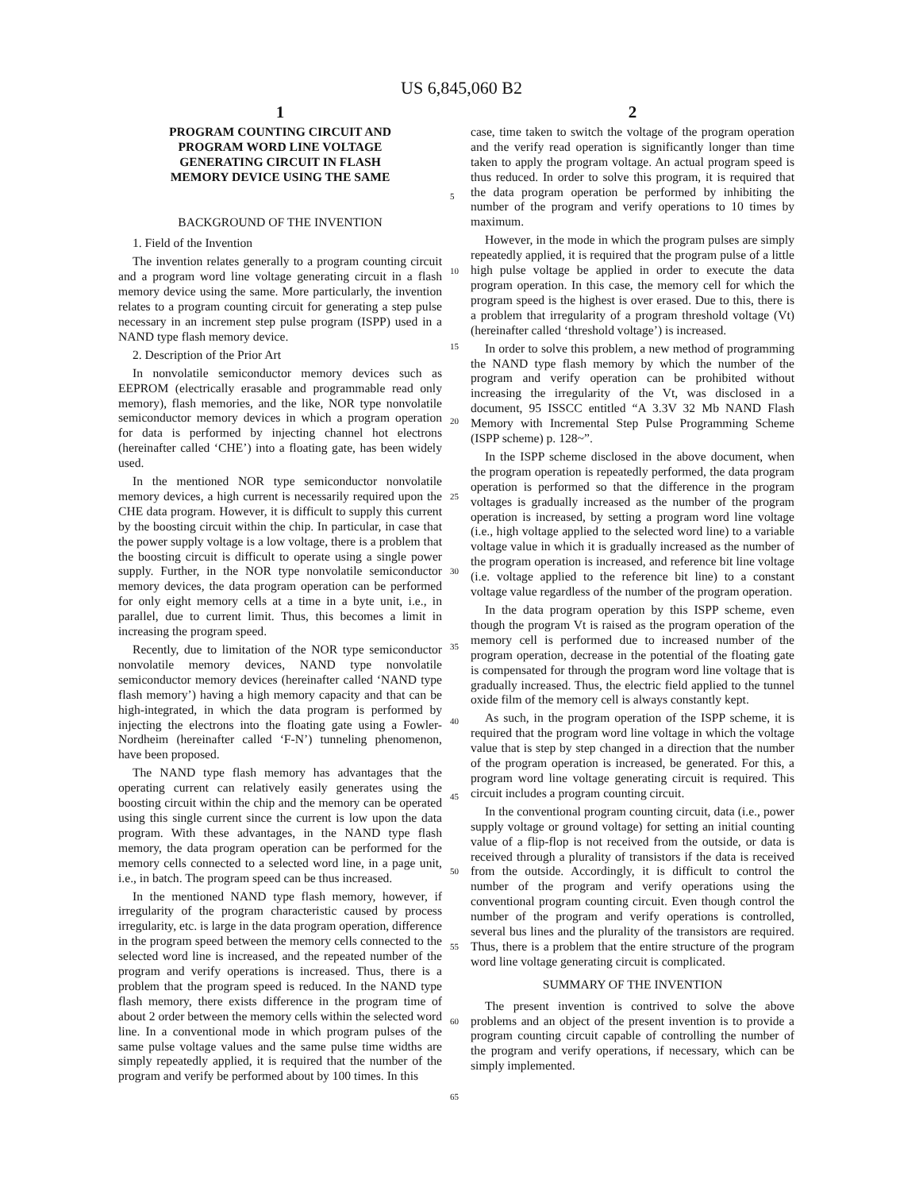US 6,845,060 B2
1
PROGRAM COUNTING CIRCUIT AND
PROGRAM WORD LINE VOLTAGE
GENERATING CIRCUIT IN FLASH
MEMORY DEVICE USING THE SAME
BACKGROUND OF THE INVENTION
1. Field of the Invention
The invention relates generally to a program counting circuit and a program word line voltage generating circuit in a flash memory device using the same. More particularly, the invention relates to a program counting circuit for generating a step pulse necessary in an increment step pulse program (ISPP) used in a NAND type flash memory device.
2. Description of the Prior Art
In nonvolatile semiconductor memory devices such as EEPROM (electrically erasable and programmable read only memory), flash memories, and the like, NOR type nonvolatile semiconductor memory devices in which a program operation for data is performed by injecting channel hot electrons (hereinafter called ‘CHE’) into a floating gate, has been widely used.
In the mentioned NOR type semiconductor nonvolatile memory devices, a high current is necessarily required upon the CHE data program. However, it is difficult to supply this current by the boosting circuit within the chip. In particular, in case that the power supply voltage is a low voltage, there is a problem that the boosting circuit is difficult to operate using a single power supply. Further, in the NOR type nonvolatile semiconductor memory devices, the data program operation can be performed for only eight memory cells at a time in a byte unit, i.e., in parallel, due to current limit. Thus, this becomes a limit in increasing the program speed.
Recently, due to limitation of the NOR type semiconductor nonvolatile memory devices, NAND type nonvolatile semiconductor memory devices (hereinafter called ‘NAND type flash memory’) having a high memory capacity and that can be high-integrated, in which the data program is performed by injecting the electrons into the floating gate using a Fowler-Nordheim (hereinafter called ‘F-N’) tunneling phenomenon, have been proposed.
The NAND type flash memory has advantages that the operating current can relatively easily generates using the boosting circuit within the chip and the memory can be operated using this single current since the current is low upon the data program. With these advantages, in the NAND type flash memory, the data program operation can be performed for the memory cells connected to a selected word line, in a page unit, i.e., in batch. The program speed can be thus increased.
In the mentioned NAND type flash memory, however, if irregularity of the program characteristic caused by process irregularity, etc. is large in the data program operation, difference in the program speed between the memory cells connected to the selected word line is increased, and the repeated number of the program and verify operations is increased. Thus, there is a problem that the program speed is reduced. In the NAND type flash memory, there exists difference in the program time of about 2 order between the memory cells within the selected word line. In a conventional mode in which program pulses of the same pulse voltage values and the same pulse time widths are simply repeatedly applied, it is required that the number of the program and verify be performed about by 100 times. In this
2
case, time taken to switch the voltage of the program operation and the verify read operation is significantly longer than time taken to apply the program voltage. An actual program speed is thus reduced. In order to solve this program, it is required that the data program operation be performed by inhibiting the number of the program and verify operations to 10 times by maximum.
However, in the mode in which the program pulses are simply repeatedly applied, it is required that the program pulse of a little high pulse voltage be applied in order to execute the data program operation. In this case, the memory cell for which the program speed is the highest is over erased. Due to this, there is a problem that irregularity of a program threshold voltage (Vt) (hereinafter called ‘threshold voltage’) is increased.
In order to solve this problem, a new method of programming the NAND type flash memory by which the number of the program and verify operation can be prohibited without increasing the irregularity of the Vt, was disclosed in a document, 95 ISSCC entitled “A 3.3V 32 Mb NAND Flash Memory with Incremental Step Pulse Programming Scheme (ISPP scheme) p. 128~”.
In the ISPP scheme disclosed in the above document, when the program operation is repeatedly performed, the data program operation is performed so that the difference in the program voltages is gradually increased as the number of the program operation is increased, by setting a program word line voltage (i.e., high voltage applied to the selected word line) to a variable voltage value in which it is gradually increased as the number of the program operation is increased, and reference bit line voltage (i.e. voltage applied to the reference bit line) to a constant voltage value regardless of the number of the program operation.
In the data program operation by this ISPP scheme, even though the program Vt is raised as the program operation of the memory cell is performed due to increased number of the program operation, decrease in the potential of the floating gate is compensated for through the program word line voltage that is gradually increased. Thus, the electric field applied to the tunnel oxide film of the memory cell is always constantly kept.
As such, in the program operation of the ISPP scheme, it is required that the program word line voltage in which the voltage value that is step by step changed in a direction that the number of the program operation is increased, be generated. For this, a program word line voltage generating circuit is required. This circuit includes a program counting circuit.
In the conventional program counting circuit, data (i.e., power supply voltage or ground voltage) for setting an initial counting value of a flip-flop is not received from the outside, or data is received through a plurality of transistors if the data is received from the outside. Accordingly, it is difficult to control the number of the program and verify operations using the conventional program counting circuit. Even though control the number of the program and verify operations is controlled, several bus lines and the plurality of the transistors are required. Thus, there is a problem that the entire structure of the program word line voltage generating circuit is complicated.
SUMMARY OF THE INVENTION
The present invention is contrived to solve the above problems and an object of the present invention is to provide a program counting circuit capable of controlling the number of the program and verify operations, if necessary, which can be simply implemented.
5
10
15
20
25
30
35
40
45
50
55
60
65